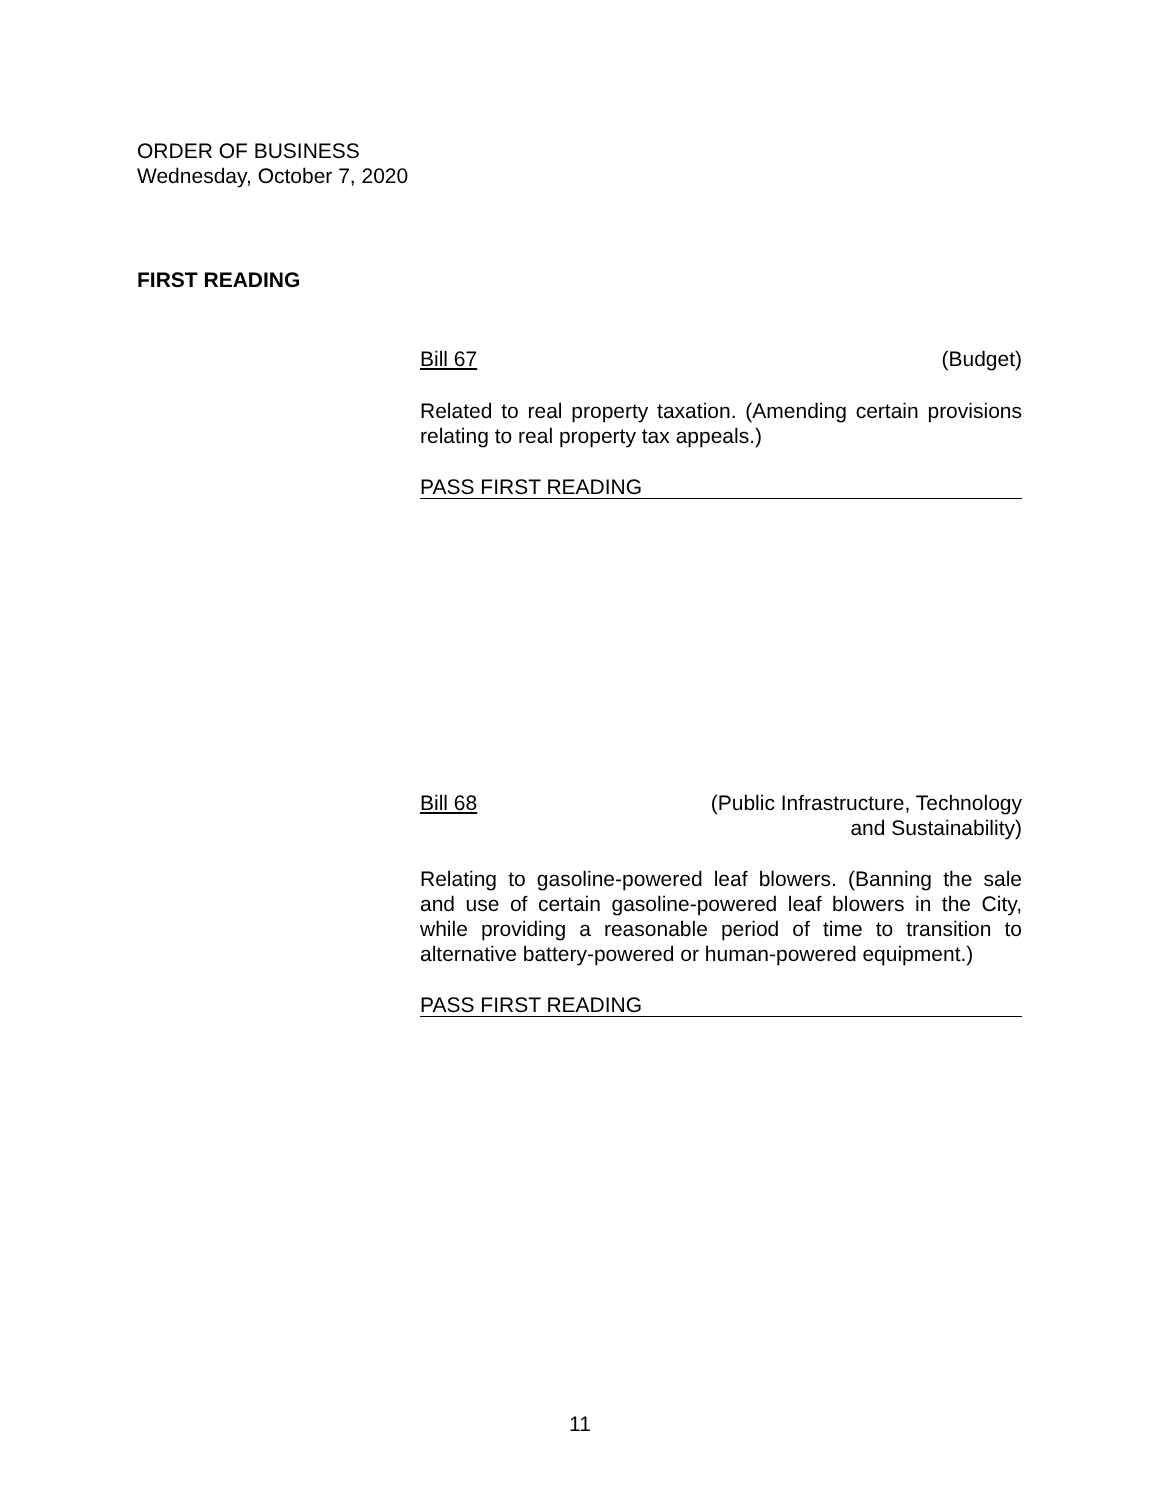ORDER OF BUSINESS
Wednesday, October 7, 2020
FIRST READING
Bill 67 (Budget)
Related to real property taxation. (Amending certain provisions relating to real property tax appeals.)
PASS FIRST READING
Bill 68 (Public Infrastructure, Technology
and Sustainability)
Relating to gasoline-powered leaf blowers. (Banning the sale and use of certain gasoline-powered leaf blowers in the City, while providing a reasonable period of time to transition to alternative battery-powered or human-powered equipment.)
PASS FIRST READING
11